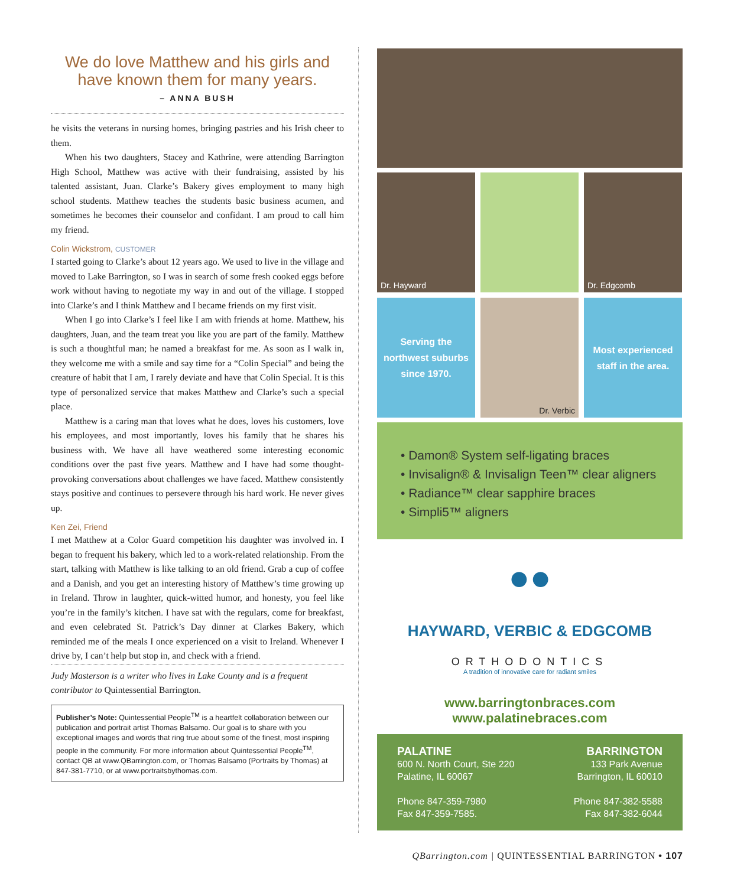We do love Matthew and his girls and have known them for many years.
– ANNA BUSH
he visits the veterans in nursing homes, bringing pastries and his Irish cheer to them.
When his two daughters, Stacey and Kathrine, were attending Barrington High School, Matthew was active with their fundraising, assisted by his talented assistant, Juan. Clarke’s Bakery gives employment to many high school students. Matthew teaches the students basic business acumen, and sometimes he becomes their counselor and confidant. I am proud to call him my friend.
Colin Wickstrom, CUSTOMER
I started going to Clarke’s about 12 years ago. We used to live in the village and moved to Lake Barrington, so I was in search of some fresh cooked eggs before work without having to negotiate my way in and out of the village. I stopped into Clarke’s and I think Matthew and I became friends on my first visit.
When I go into Clarke’s I feel like I am with friends at home. Matthew, his daughters, Juan, and the team treat you like you are part of the family. Matthew is such a thoughtful man; he named a breakfast for me. As soon as I walk in, they welcome me with a smile and say time for a “Colin Special” and being the creature of habit that I am, I rarely deviate and have that Colin Special. It is this type of personalized service that makes Matthew and Clarke’s such a special place.
Matthew is a caring man that loves what he does, loves his customers, love his employees, and most importantly, loves his family that he shares his business with. We have all have weathered some interesting economic conditions over the past five years. Matthew and I have had some thought-provoking conversations about challenges we have faced. Matthew consistently stays positive and continues to persevere through his hard work. He never gives up.
Ken Zei, Friend
I met Matthew at a Color Guard competition his daughter was involved in. I began to frequent his bakery, which led to a work-related relationship. From the start, talking with Matthew is like talking to an old friend. Grab a cup of coffee and a Danish, and you get an interesting history of Matthew’s time growing up in Ireland. Throw in laughter, quick-witted humor, and honesty, you feel like you’re in the family’s kitchen. I have sat with the regulars, come for breakfast, and even celebrated St. Patrick’s Day dinner at Clarkes Bakery, which reminded me of the meals I once experienced on a visit to Ireland. Whenever I drive by, I can’t help but stop in, and check with a friend.
Judy Masterson is a writer who lives in Lake County and is a frequent contributor to Quintessential Barrington.
Publisher’s Note: Quintessential People<sup>TM</sup> is a heartfelt collaboration between our publication and portrait artist Thomas Balsamo. Our goal is to share with you exceptional images and words that ring true about some of the finest, most inspiring people in the community. For more information about Quintessential People<sup>TM</sup>, contact QB at www.QBarrington.com, or Thomas Balsamo (Portraits by Thomas) at 847-381-7710, or at www.portraitsbythomas.com.
Dr. Hayward
Dr. Edgcomb
Serving the northwest suburbs since 1970.
Dr. Verbic
Most experienced staff in the area.
• Damon® System self-ligating braces
• Invisalign® & Invisalign Teen™ clear aligners
• Radiance™ clear sapphire braces
• Simpli5™ aligners
●●
HAYWARD, VERBIC & EDGCOMB
ORTHODONTICS
A tradition of innovative care for radiant smiles
www.barringtonbraces.com
www.palatinebraces.com
PALATINE
600 N. North Court, Ste 220
Palatine, IL 60067
Phone 847-359-7980
Fax 847-359-7585.
BARRINGTON
133 Park Avenue
Barrington, IL 60010
Phone 847-382-5588
Fax 847-382-6044
QBarrington.com | QUINTESSENTIAL BARRINGTON • 107